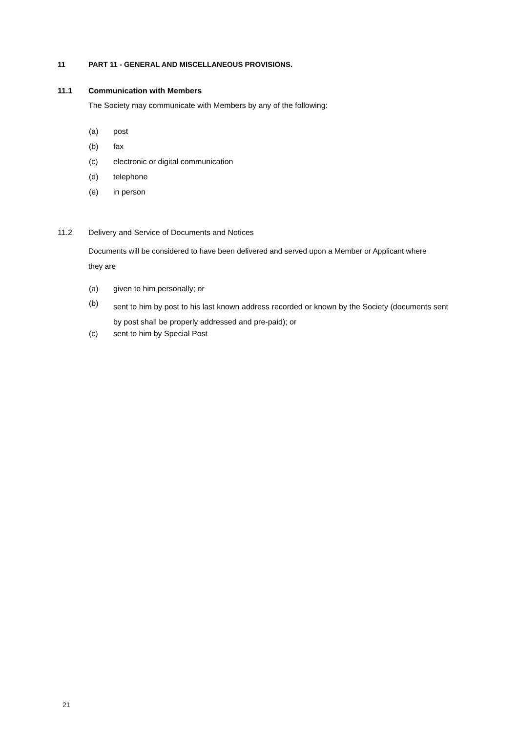11 PART 11 - GENERAL AND MISCELLANEOUS PROVISIONS.
11.1 Communication with Members
The Society may communicate with Members by any of the following:
(a) post
(b) fax
(c) electronic or digital communication
(d) telephone
(e) in person
11.2 Delivery and Service of Documents and Notices
Documents will be considered to have been delivered and served upon a Member or Applicant where they are
(a) given to him personally; or
(b) sent to him by post to his last known address recorded or known by the Society (documents sent by post shall be properly addressed and pre-paid); or
(c) sent to him by Special Post
21